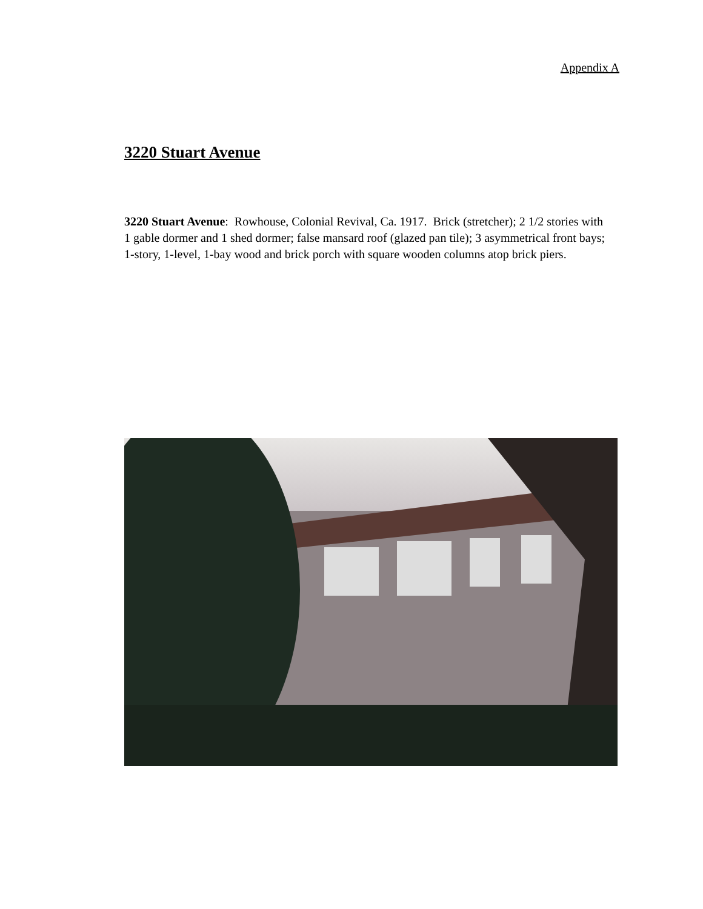Appendix A
3220 Stuart Avenue
3220 Stuart Avenue: Rowhouse, Colonial Revival, Ca. 1917. Brick (stretcher); 2 1/2 stories with 1 gable dormer and 1 shed dormer; false mansard roof (glazed pan tile); 3 asymmetrical front bays; 1-story, 1-level, 1-bay wood and brick porch with square wooden columns atop brick piers.